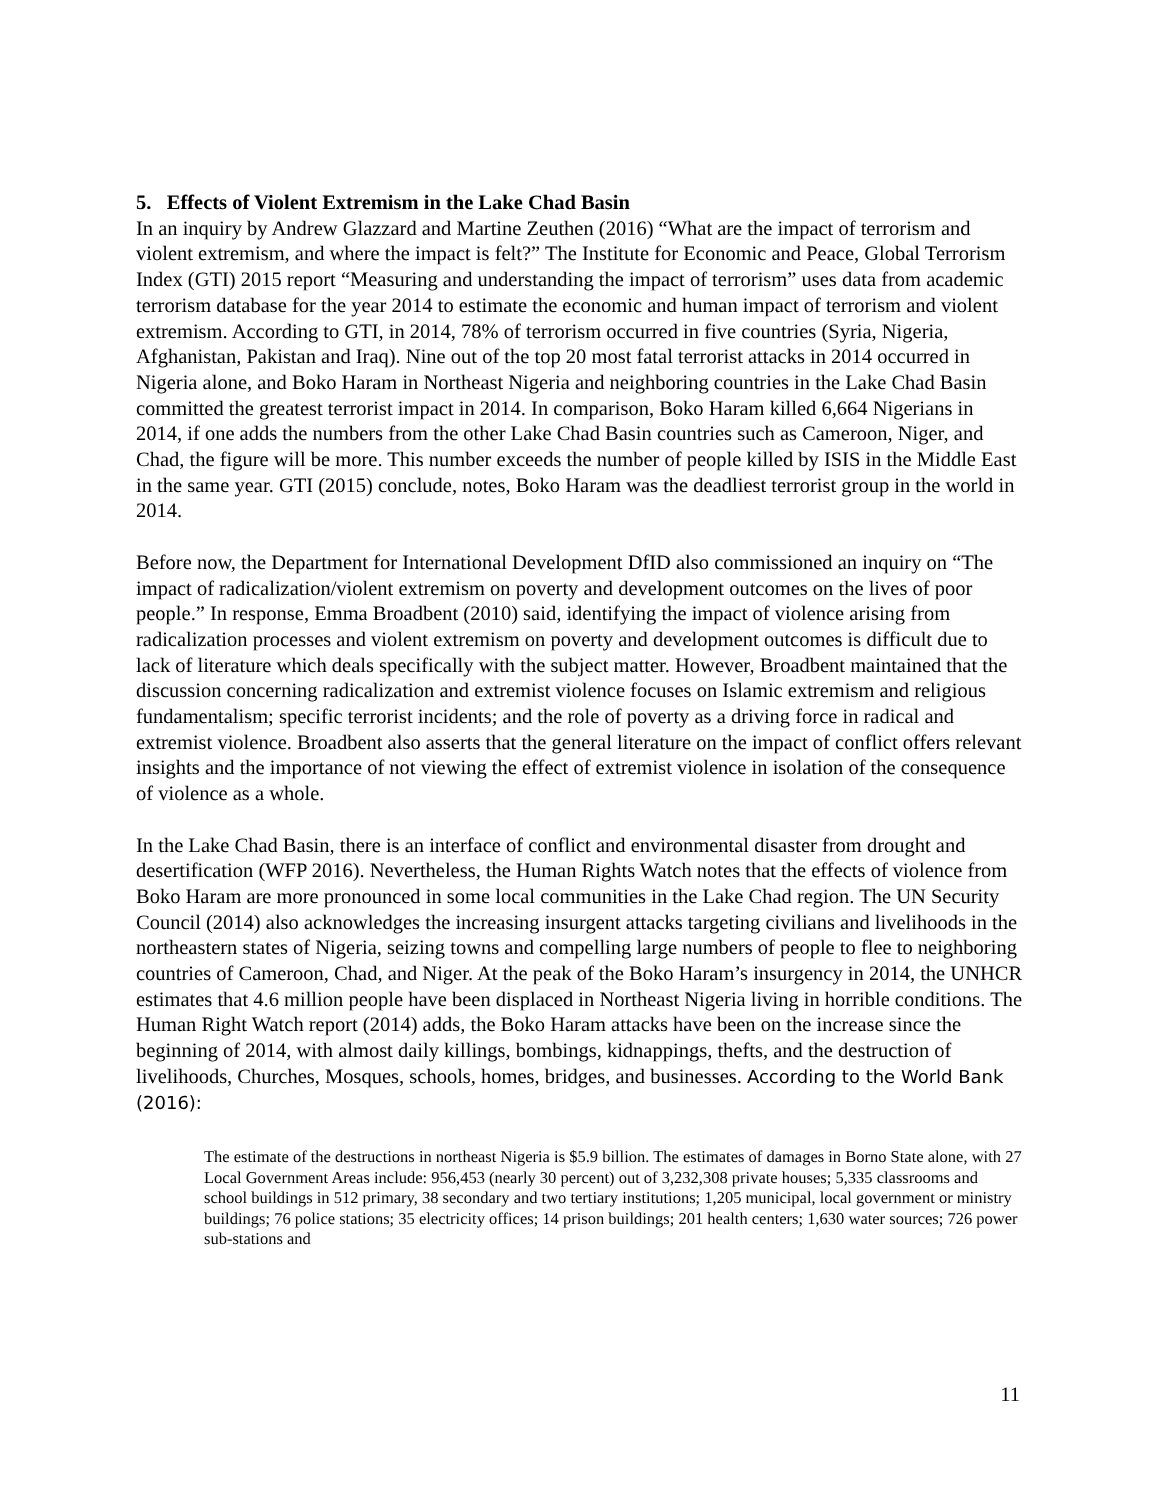5. Effects of Violent Extremism in the Lake Chad Basin
In an inquiry by Andrew Glazzard and Martine Zeuthen (2016) “What are the impact of terrorism and violent extremism, and where the impact is felt?” The Institute for Economic and Peace, Global Terrorism Index (GTI) 2015 report “Measuring and understanding the impact of terrorism” uses data from academic terrorism database for the year 2014 to estimate the economic and human impact of terrorism and violent extremism. According to GTI, in 2014, 78% of terrorism occurred in five countries (Syria, Nigeria, Afghanistan, Pakistan and Iraq). Nine out of the top 20 most fatal terrorist attacks in 2014 occurred in Nigeria alone, and Boko Haram in Northeast Nigeria and neighboring countries in the Lake Chad Basin committed the greatest terrorist impact in 2014. In comparison, Boko Haram killed 6,664 Nigerians in 2014, if one adds the numbers from the other Lake Chad Basin countries such as Cameroon, Niger, and Chad, the figure will be more. This number exceeds the number of people killed by ISIS in the Middle East in the same year. GTI (2015) conclude, notes, Boko Haram was the deadliest terrorist group in the world in 2014.
Before now, the Department for International Development DfID also commissioned an inquiry on “The impact of radicalization/violent extremism on poverty and development outcomes on the lives of poor people.” In response, Emma Broadbent (2010) said, identifying the impact of violence arising from radicalization processes and violent extremism on poverty and development outcomes is difficult due to lack of literature which deals specifically with the subject matter. However, Broadbent maintained that the discussion concerning radicalization and extremist violence focuses on Islamic extremism and religious fundamentalism; specific terrorist incidents; and the role of poverty as a driving force in radical and extremist violence. Broadbent also asserts that the general literature on the impact of conflict offers relevant insights and the importance of not viewing the effect of extremist violence in isolation of the consequence of violence as a whole.
In the Lake Chad Basin, there is an interface of conflict and environmental disaster from drought and desertification (WFP 2016). Nevertheless, the Human Rights Watch notes that the effects of violence from Boko Haram are more pronounced in some local communities in the Lake Chad region. The UN Security Council (2014) also acknowledges the increasing insurgent attacks targeting civilians and livelihoods in the northeastern states of Nigeria, seizing towns and compelling large numbers of people to flee to neighboring countries of Cameroon, Chad, and Niger. At the peak of the Boko Haram’s insurgency in 2014, the UNHCR estimates that 4.6 million people have been displaced in Northeast Nigeria living in horrible conditions. The Human Right Watch report (2014) adds, the Boko Haram attacks have been on the increase since the beginning of 2014, with almost daily killings, bombings, kidnappings, thefts, and the destruction of livelihoods, Churches, Mosques, schools, homes, bridges, and businesses. According to the World Bank (2016):
The estimate of the destructions in northeast Nigeria is $5.9 billion. The estimates of damages in Borno State alone, with 27 Local Government Areas include: 956,453 (nearly 30 percent) out of 3,232,308 private houses; 5,335 classrooms and school buildings in 512 primary, 38 secondary and two tertiary institutions; 1,205 municipal, local government or ministry buildings; 76 police stations; 35 electricity offices; 14 prison buildings; 201 health centers; 1,630 water sources; 726 power sub-stations and
11